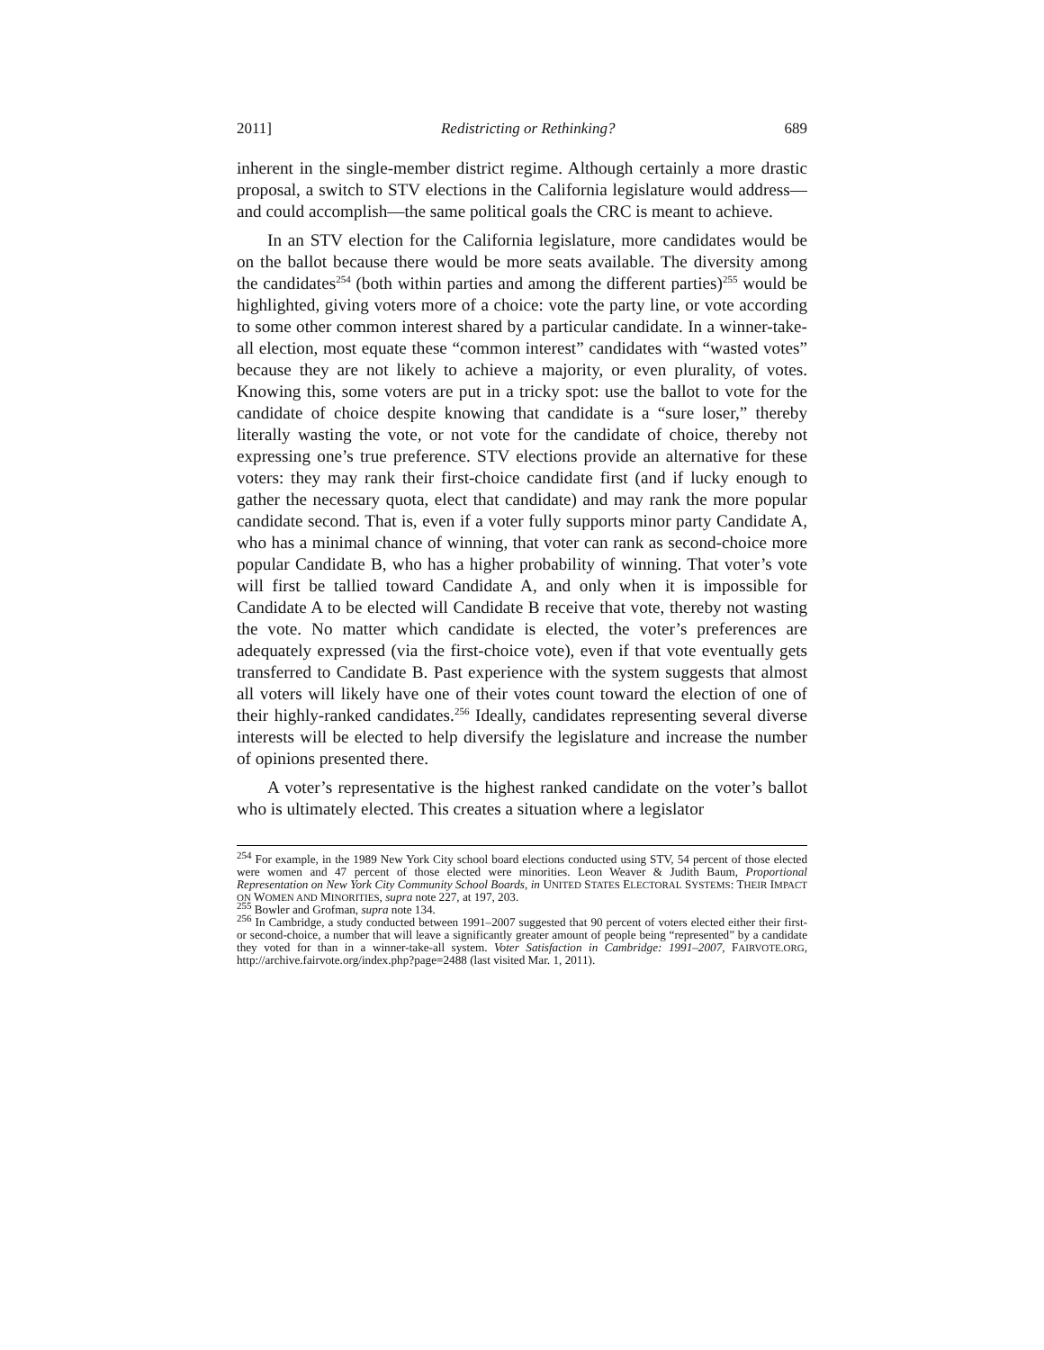2011] Redistricting or Rethinking? 689
inherent in the single-member district regime. Although certainly a more drastic proposal, a switch to STV elections in the California legislature would address—and could accomplish—the same political goals the CRC is meant to achieve.
In an STV election for the California legislature, more candidates would be on the ballot because there would be more seats available. The diversity among the candidates<sup>254</sup> (both within parties and among the different parties)<sup>255</sup> would be highlighted, giving voters more of a choice: vote the party line, or vote according to some other common interest shared by a particular candidate. In a winner-take-all election, most equate these “common interest” candidates with “wasted votes” because they are not likely to achieve a majority, or even plurality, of votes. Knowing this, some voters are put in a tricky spot: use the ballot to vote for the candidate of choice despite knowing that candidate is a “sure loser,” thereby literally wasting the vote, or not vote for the candidate of choice, thereby not expressing one’s true preference. STV elections provide an alternative for these voters: they may rank their first-choice candidate first (and if lucky enough to gather the necessary quota, elect that candidate) and may rank the more popular candidate second. That is, even if a voter fully supports minor party Candidate A, who has a minimal chance of winning, that voter can rank as second-choice more popular Candidate B, who has a higher probability of winning. That voter’s vote will first be tallied toward Candidate A, and only when it is impossible for Candidate A to be elected will Candidate B receive that vote, thereby not wasting the vote. No matter which candidate is elected, the voter’s preferences are adequately expressed (via the first-choice vote), even if that vote eventually gets transferred to Candidate B. Past experience with the system suggests that almost all voters will likely have one of their votes count toward the election of one of their highly-ranked candidates.<sup>256</sup> Ideally, candidates representing several diverse interests will be elected to help diversify the legislature and increase the number of opinions presented there.
A voter’s representative is the highest ranked candidate on the voter’s ballot who is ultimately elected. This creates a situation where a legislator
<sup>254</sup> For example, in the 1989 New York City school board elections conducted using STV, 54 percent of those elected were women and 47 percent of those elected were minorities. Leon Weaver & Judith Baum, Proportional Representation on New York City Community School Boards, in UNITED STATES ELECTORAL SYSTEMS: THEIR IMPACT ON WOMEN AND MINORITIES, supra note 227, at 197, 203.
<sup>255</sup> Bowler and Grofman, supra note 134.
<sup>256</sup> In Cambridge, a study conducted between 1991–2007 suggested that 90 percent of voters elected either their first- or second-choice, a number that will leave a significantly greater amount of people being “represented” by a candidate they voted for than in a winner-take-all system. Voter Satisfaction in Cambridge: 1991–2007, FAIRVOTE.ORG, http://archive.fairvote.org/index.php?page=2488 (last visited Mar. 1, 2011).